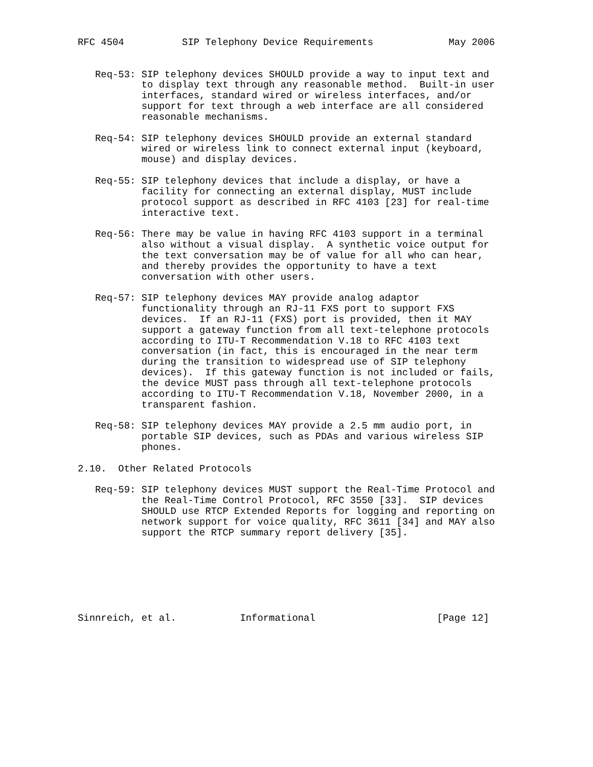RFC 4504          SIP Telephony Device Requirements             May 2006


   Req-53: SIP telephony devices SHOULD provide a way to input text and
           to display text through any reasonable method.  Built-in user
           interfaces, standard wired or wireless interfaces, and/or
           support for text through a web interface are all considered
           reasonable mechanisms.

   Req-54: SIP telephony devices SHOULD provide an external standard
           wired or wireless link to connect external input (keyboard,
           mouse) and display devices.

   Req-55: SIP telephony devices that include a display, or have a
           facility for connecting an external display, MUST include
           protocol support as described in RFC 4103 [23] for real-time
           interactive text.

   Req-56: There may be value in having RFC 4103 support in a terminal
           also without a visual display.  A synthetic voice output for
           the text conversation may be of value for all who can hear,
           and thereby provides the opportunity to have a text
           conversation with other users.

   Req-57: SIP telephony devices MAY provide analog adaptor
           functionality through an RJ-11 FXS port to support FXS
           devices.  If an RJ-11 (FXS) port is provided, then it MAY
           support a gateway function from all text-telephone protocols
           according to ITU-T Recommendation V.18 to RFC 4103 text
           conversation (in fact, this is encouraged in the near term
           during the transition to widespread use of SIP telephony
           devices).  If this gateway function is not included or fails,
           the device MUST pass through all text-telephone protocols
           according to ITU-T Recommendation V.18, November 2000, in a
           transparent fashion.

   Req-58: SIP telephony devices MAY provide a 2.5 mm audio port, in
           portable SIP devices, such as PDAs and various wireless SIP
           phones.

2.10.  Other Related Protocols

   Req-59: SIP telephony devices MUST support the Real-Time Protocol and
           the Real-Time Control Protocol, RFC 3550 [33].  SIP devices
           SHOULD use RTCP Extended Reports for logging and reporting on
           network support for voice quality, RFC 3611 [34] and MAY also
           support the RTCP summary report delivery [35].







Sinnreich, et al.           Informational                     [Page 12]